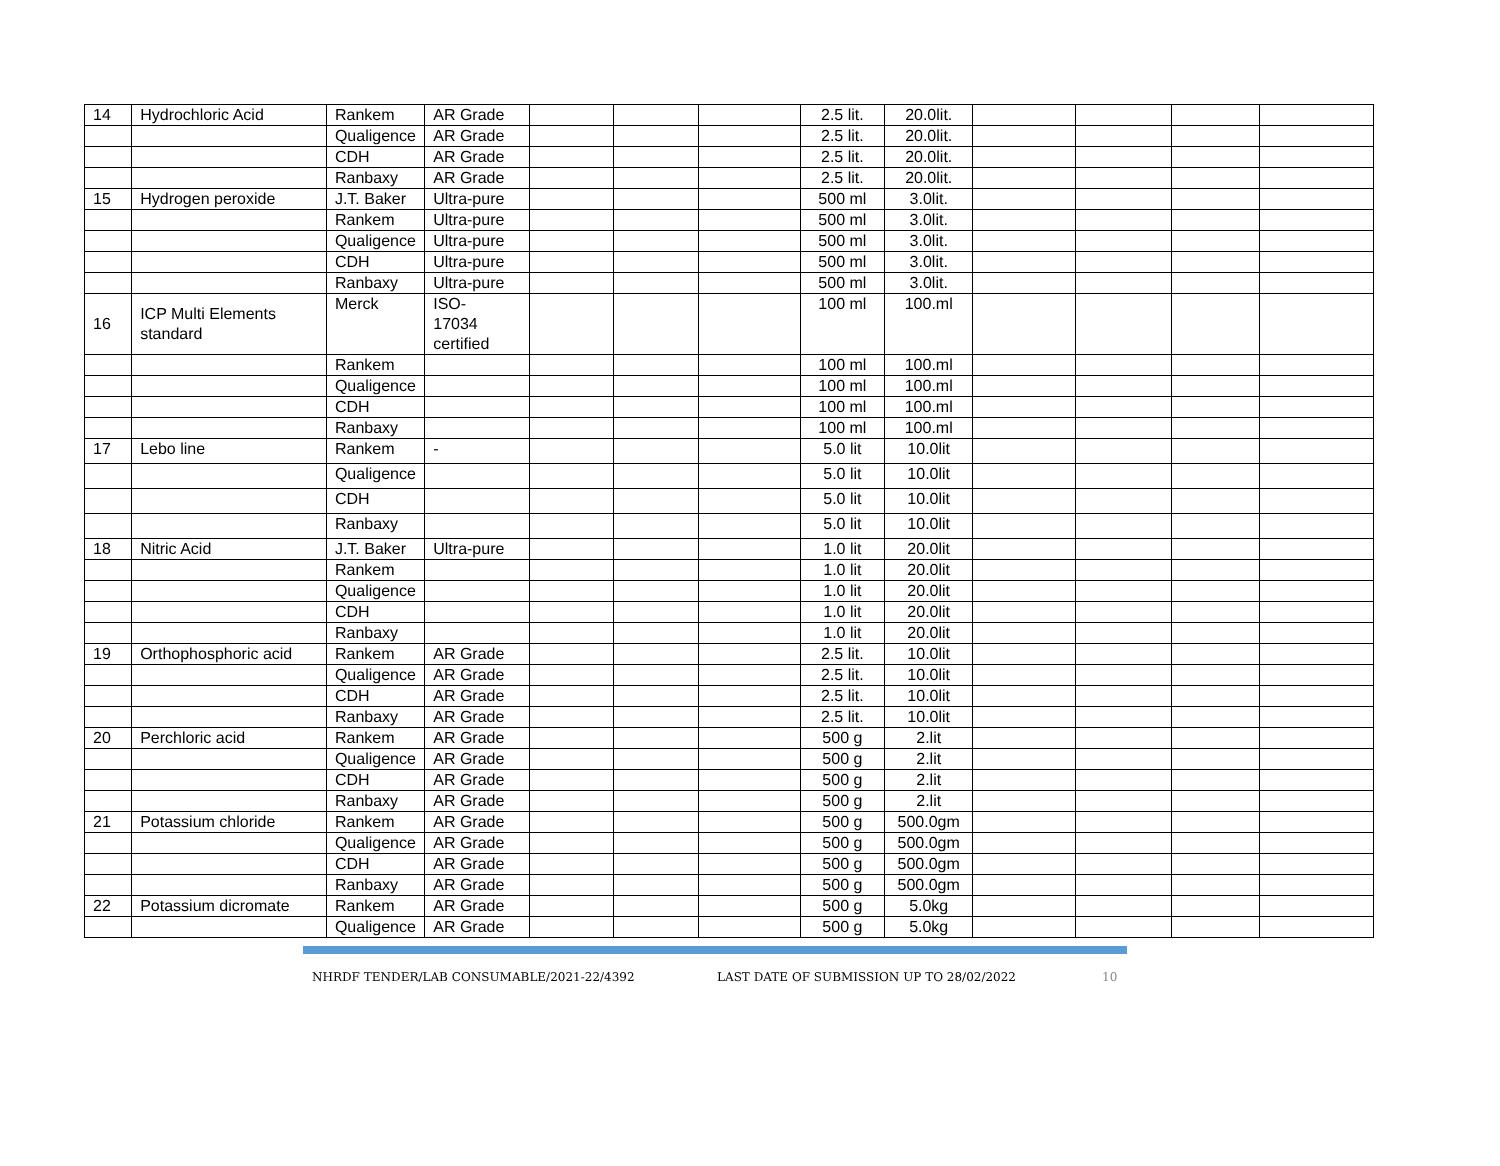| 14 | Hydrochloric Acid | Rankem | AR Grade | | | | 2.5 lit. | 20.0lit. | | | | |
| | | Qualigence | AR Grade | | | | 2.5 lit. | 20.0lit. | | | | |
| | | CDH | AR Grade | | | | 2.5 lit. | 20.0lit. | | | | |
| | | Ranbaxy | AR Grade | | | | 2.5 lit. | 20.0lit. | | | | |
| 15 | Hydrogen peroxide | J.T. Baker | Ultra-pure | | | | 500 ml | 3.0lit. | | | | |
| | | Rankem | Ultra-pure | | | | 500 ml | 3.0lit. | | | | |
| | | Qualigence | Ultra-pure | | | | 500 ml | 3.0lit. | | | | |
| | | CDH | Ultra-pure | | | | 500 ml | 3.0lit. | | | | |
| | | Ranbaxy | Ultra-pure | | | | 500 ml | 3.0lit. | | | | |
| 16 | ICP Multi Elements standard | Merck | ISO- 17034 certified | | | | 100 ml | 100.ml | | | | |
| | | Rankem | | | | | 100 ml | 100.ml | | | | |
| | | Qualigence | | | | | 100 ml | 100.ml | | | | |
| | | CDH | | | | | 100 ml | 100.ml | | | | |
| | | Ranbaxy | | | | | 100 ml | 100.ml | | | | |
| 17 | Lebo line | Rankem | - | | | | 5.0 lit | 10.0lit | | | | |
| | | Qualigence | | | | | 5.0 lit | 10.0lit | | | | |
| | | CDH | | | | | 5.0 lit | 10.0lit | | | | |
| | | Ranbaxy | | | | | 5.0 lit | 10.0lit | | | | |
| 18 | Nitric Acid | J.T. Baker | Ultra-pure | | | | 1.0 lit | 20.0lit | | | | |
| | | Rankem | | | | | 1.0 lit | 20.0lit | | | | |
| | | Qualigence | | | | | 1.0 lit | 20.0lit | | | | |
| | | CDH | | | | | 1.0 lit | 20.0lit | | | | |
| | | Ranbaxy | | | | | 1.0 lit | 20.0lit | | | | |
| 19 | Orthophosphoric acid | Rankem | AR Grade | | | | 2.5 lit. | 10.0lit | | | | |
| | | Qualigence | AR Grade | | | | 2.5 lit. | 10.0lit | | | | |
| | | CDH | AR Grade | | | | 2.5 lit. | 10.0lit | | | | |
| | | Ranbaxy | AR Grade | | | | 2.5 lit. | 10.0lit | | | | |
| 20 | Perchloric acid | Rankem | AR Grade | | | | 500 g | 2.lit | | | | |
| | | Qualigence | AR Grade | | | | 500 g | 2.lit | | | | |
| | | CDH | AR Grade | | | | 500 g | 2.lit | | | | |
| | | Ranbaxy | AR Grade | | | | 500 g | 2.lit | | | | |
| 21 | Potassium chloride | Rankem | AR Grade | | | | 500 g | 500.0gm | | | | |
| | | Qualigence | AR Grade | | | | 500 g | 500.0gm | | | | |
| | | CDH | AR Grade | | | | 500 g | 500.0gm | | | | |
| | | Ranbaxy | AR Grade | | | | 500 g | 500.0gm | | | | |
| 22 | Potassium dicromate | Rankem | AR Grade | | | | 500 g | 5.0kg | | | | |
| | | Qualigence | AR Grade | | | | 500 g | 5.0kg | | | | |
NHRDF TENDER/LAB CONSUMABLE/2021-22/4392 LAST DATE OF SUBMISSION UP TO 28/02/2022 10